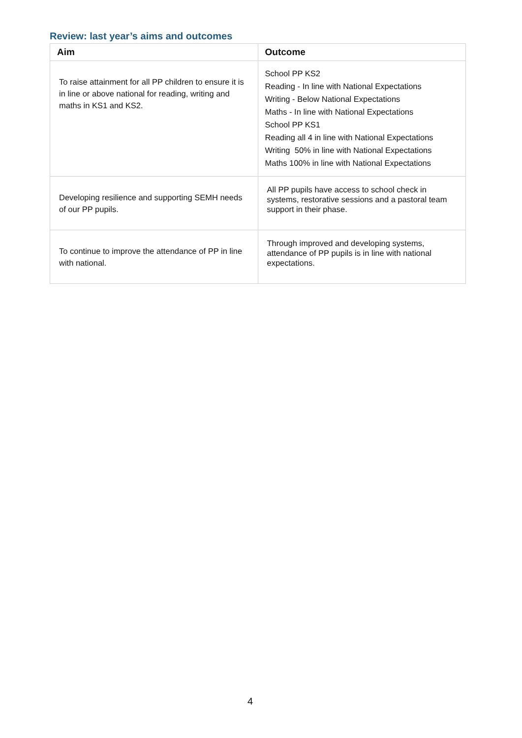Review: last year’s aims and outcomes
| Aim | Outcome |
| --- | --- |
| To raise attainment for all PP children to ensure it is in line or above national for reading, writing and maths in KS1 and KS2. | School PP KS2 Reading - In line with National Expectations Writing - Below National Expectations Maths - In line with National Expectations School PP KS1 Reading all 4 in line with National Expectations Writing 50% in line with National Expectations Maths 100% in line with National Expectations |
| Developing resilience and supporting SEMH needs of our PP pupils. | All PP pupils have access to school check in systems, restorative sessions and a pastoral team support in their phase. |
| To continue to improve the attendance of PP in line with national. | Through improved and developing systems, attendance of PP pupils is in line with national expectations. |
4